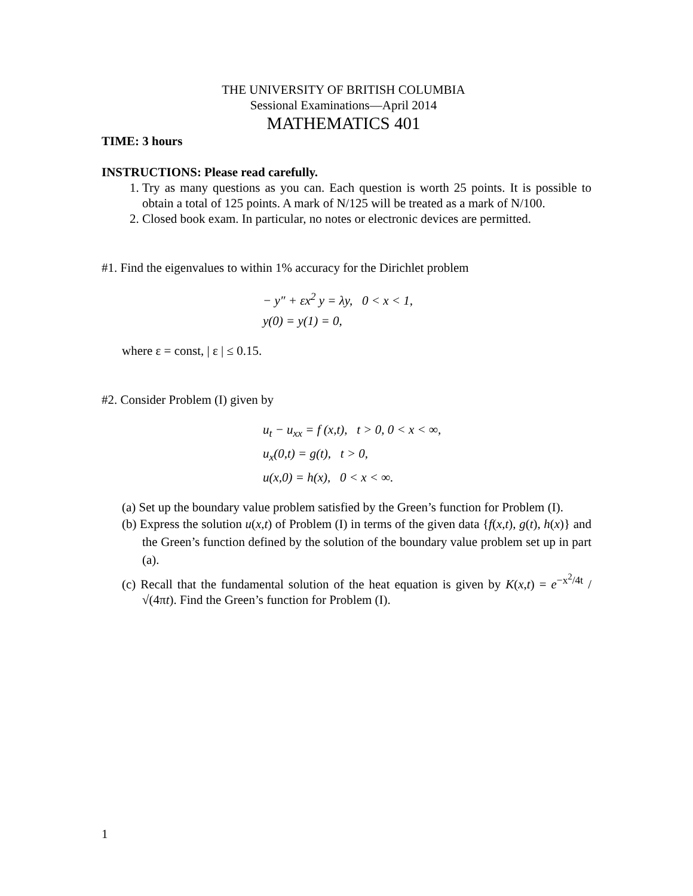THE UNIVERSITY OF BRITISH COLUMBIA
Sessional Examinations—April 2014
MATHEMATICS 401
TIME: 3 hours
INSTRUCTIONS: Please read carefully.
1. Try as many questions as you can. Each question is worth 25 points. It is possible to obtain a total of 125 points. A mark of N/125 will be treated as a mark of N/100.
2. Closed book exam. In particular, no notes or electronic devices are permitted.
#1. Find the eigenvalues to within 1% accuracy for the Dirichlet problem
− y″ + εx<sup>2</sup> y = λy, 0 < x < 1,
y(0) = y(1) = 0,
where ε = const, | ε | ≤ 0.15.
#2. Consider Problem (I) given by
u<sub>t</sub> − u<sub>xx</sub> = f (x,t), t > 0, 0 < x < ∞,
u<sub>x</sub>(0,t) = g(t), t > 0,
u(x,0) = h(x), 0 < x < ∞.
(a) Set up the boundary value problem satisfied by the Green’s function for Problem (I).
(b) Express the solution u(x,t) of Problem (I) in terms of the given data {f(x,t), g(t), h(x)} and the Green’s function defined by the solution of the boundary value problem set up in part (a).
(c) Recall that the fundamental solution of the heat equation is given by K(x,t) = e<sup>−x<sup>2</sup>/4t</sup> / √(4πt). Find the Green’s function for Problem (I).
1